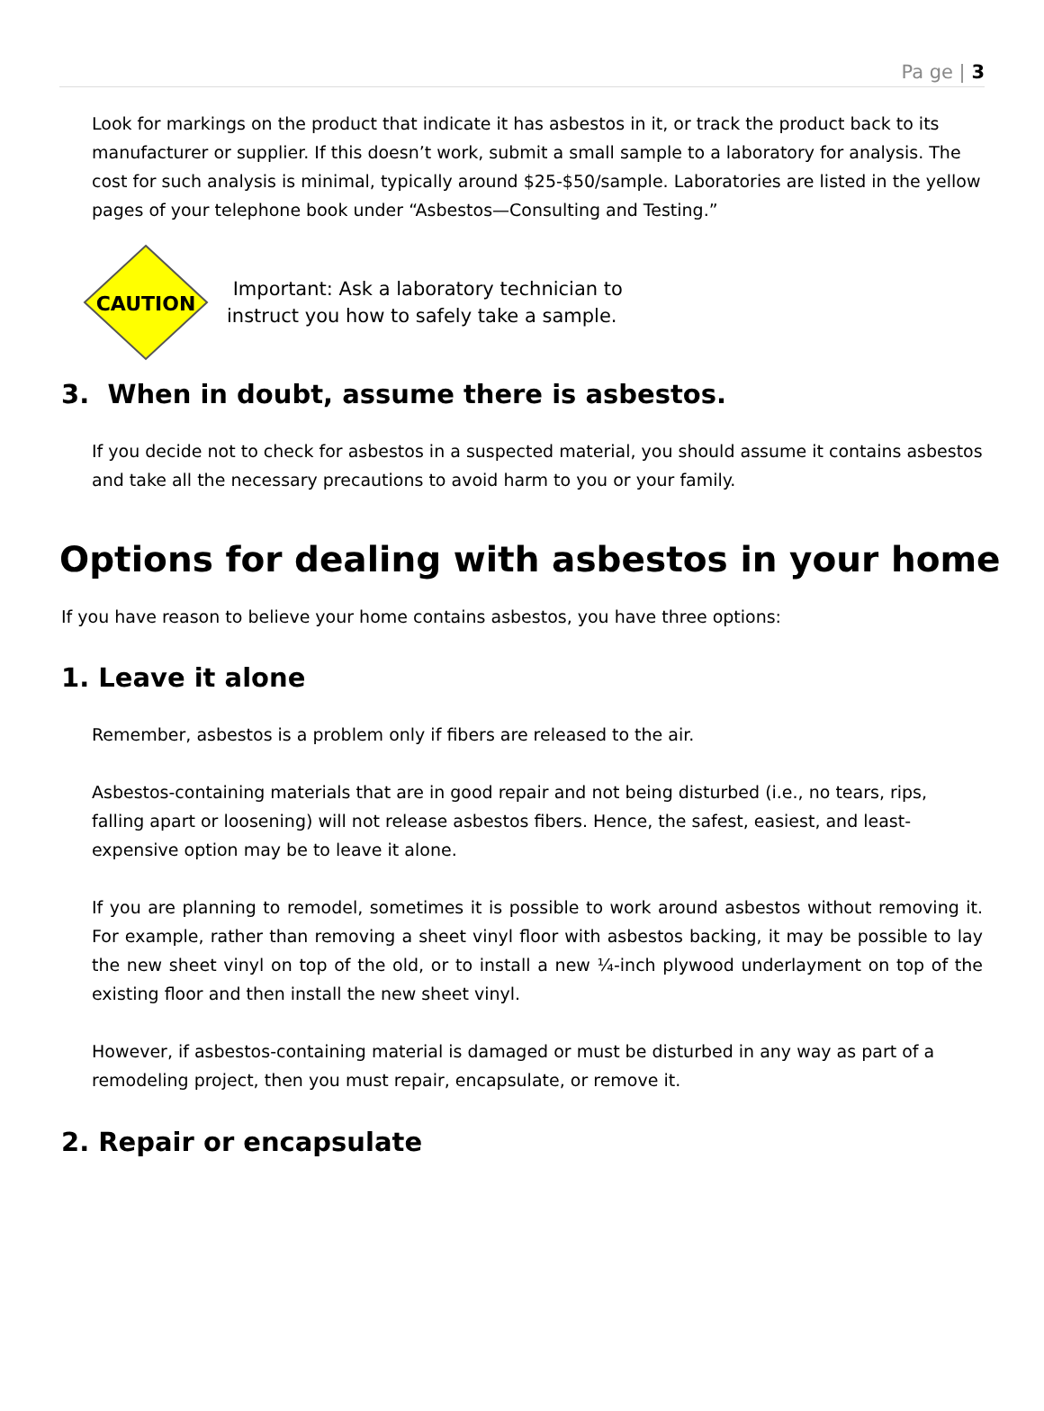Pa ge | 3
Look for markings on the product that indicate it has asbestos in it, or track the product back to its manufacturer or supplier. If this doesn’t work, submit a small sample to a laboratory for analysis. The cost for such analysis is minimal, typically around $25-$50/sample. Laboratories are listed in the yellow pages of your telephone book under “Asbestos—Consulting and Testing.”
CAUTION
Important: Ask a laboratory technician to
instruct you how to safely take a sample.
3. When in doubt, assume there is asbestos.
If you decide not to check for asbestos in a suspected material, you should assume it contains asbestos and take all the necessary precautions to avoid harm to you or your family.
Options for dealing with asbestos in your home
If you have reason to believe your home contains asbestos, you have three options:
1. Leave it alone
Remember, asbestos is a problem only if fibers are released to the air.
Asbestos-containing materials that are in good repair and not being disturbed (i.e., no tears, rips, falling apart or loosening) will not release asbestos fibers. Hence, the safest, easiest, and least-expensive option may be to leave it alone.
If you are planning to remodel, sometimes it is possible to work around asbestos without removing it. For example, rather than removing a sheet vinyl floor with asbestos backing, it may be possible to lay the new sheet vinyl on top of the old, or to install a new ¼-inch plywood underlayment on top of the existing floor and then install the new sheet vinyl.
However, if asbestos-containing material is damaged or must be disturbed in any way as part of a remodeling project, then you must repair, encapsulate, or remove it.
2. Repair or encapsulate